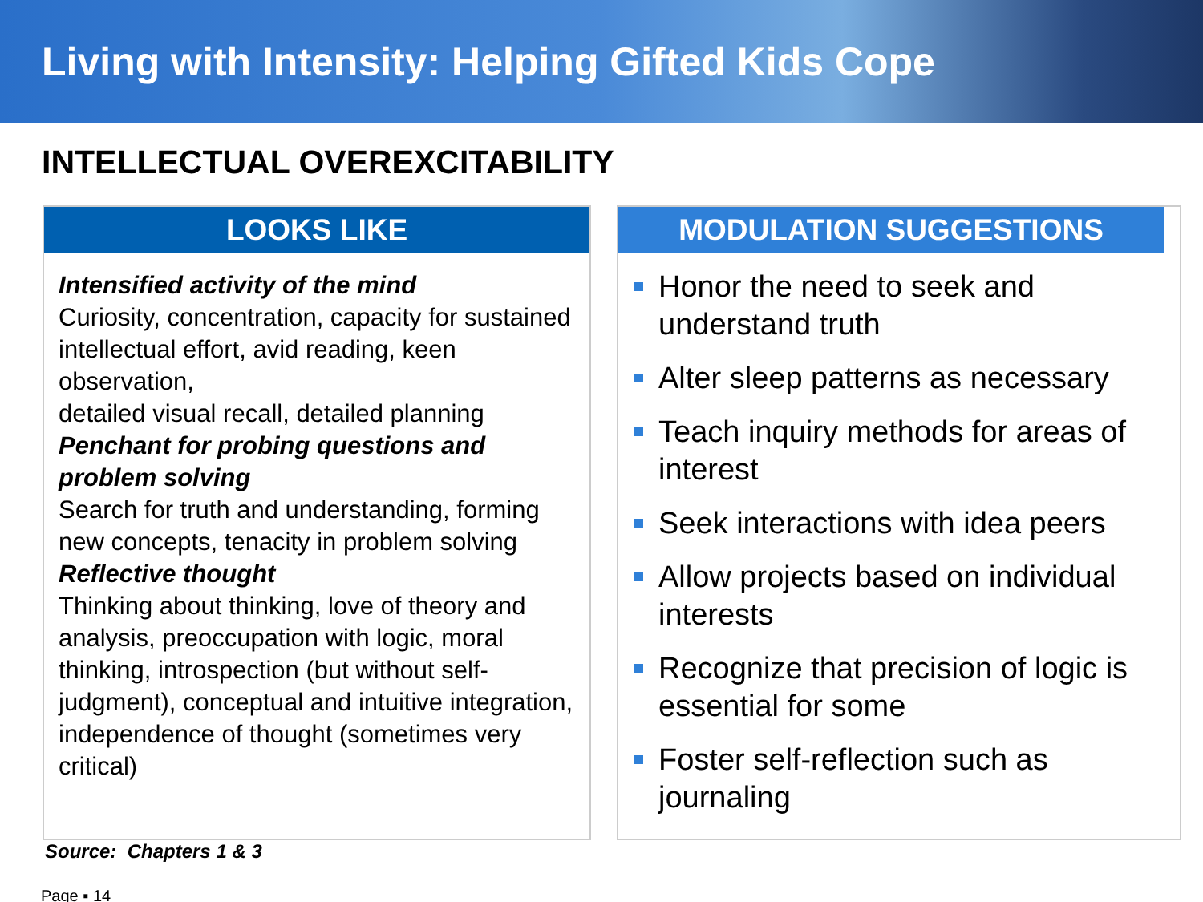Living with Intensity: Helping Gifted Kids Cope
INTELLECTUAL OVEREXCITABILITY
LOOKS LIKE
Intensified activity of the mind
Curiosity, concentration, capacity for sustained intellectual effort, avid reading, keen observation,
detailed visual recall, detailed planning
Penchant for probing questions and problem solving
Search for truth and understanding, forming new concepts, tenacity in problem solving
Reflective thought
Thinking about thinking, love of theory and analysis, preoccupation with logic, moral thinking, introspection (but without self-judgment), conceptual and intuitive integration, independence of thought (sometimes very critical)
MODULATION SUGGESTIONS
Honor the need to seek and understand truth
Alter sleep patterns as necessary
Teach inquiry methods for areas of interest
Seek interactions with idea peers
Allow projects based on individual interests
Recognize that precision of logic is essential for some
Foster self-reflection such as journaling
Source: Chapters 1 & 3
Page ▪ 14